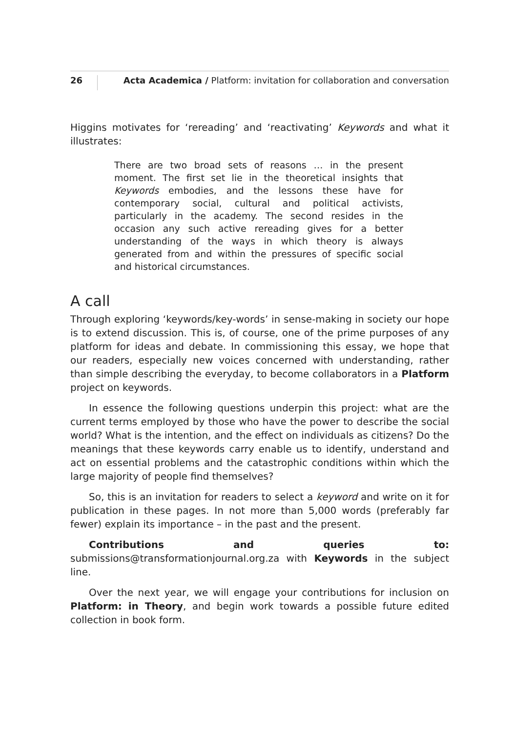26 Acta Academica / Platform: invitation for collaboration and conversation
Higgins motivates for ‘rereading’ and ‘reactivating’ Keywords and what it illustrates:
There are two broad sets of reasons … in the present moment. The first set lie in the theoretical insights that Keywords embodies, and the lessons these have for contemporary social, cultural and political activists, particularly in the academy. The second resides in the occasion any such active rereading gives for a better understanding of the ways in which theory is always generated from and within the pressures of specific social and historical circumstances.
A call
Through exploring ‘keywords/key-words’ in sense-making in society our hope is to extend discussion. This is, of course, one of the prime purposes of any platform for ideas and debate. In commissioning this essay, we hope that our readers, especially new voices concerned with understanding, rather than simple describing the everyday, to become collaborators in a Platform project on keywords.
In essence the following questions underpin this project: what are the current terms employed by those who have the power to describe the social world? What is the intention, and the effect on individuals as citizens? Do the meanings that these keywords carry enable us to identify, understand and act on essential problems and the catastrophic conditions within which the large majority of people find themselves?
So, this is an invitation for readers to select a keyword and write on it for publication in these pages. In not more than 5,000 words (preferably far fewer) explain its importance – in the past and the present.
Contributions and queries to: submissions@transformationjournal.org.za with Keywords in the subject line.
Over the next year, we will engage your contributions for inclusion on Platform: in Theory, and begin work towards a possible future edited collection in book form.